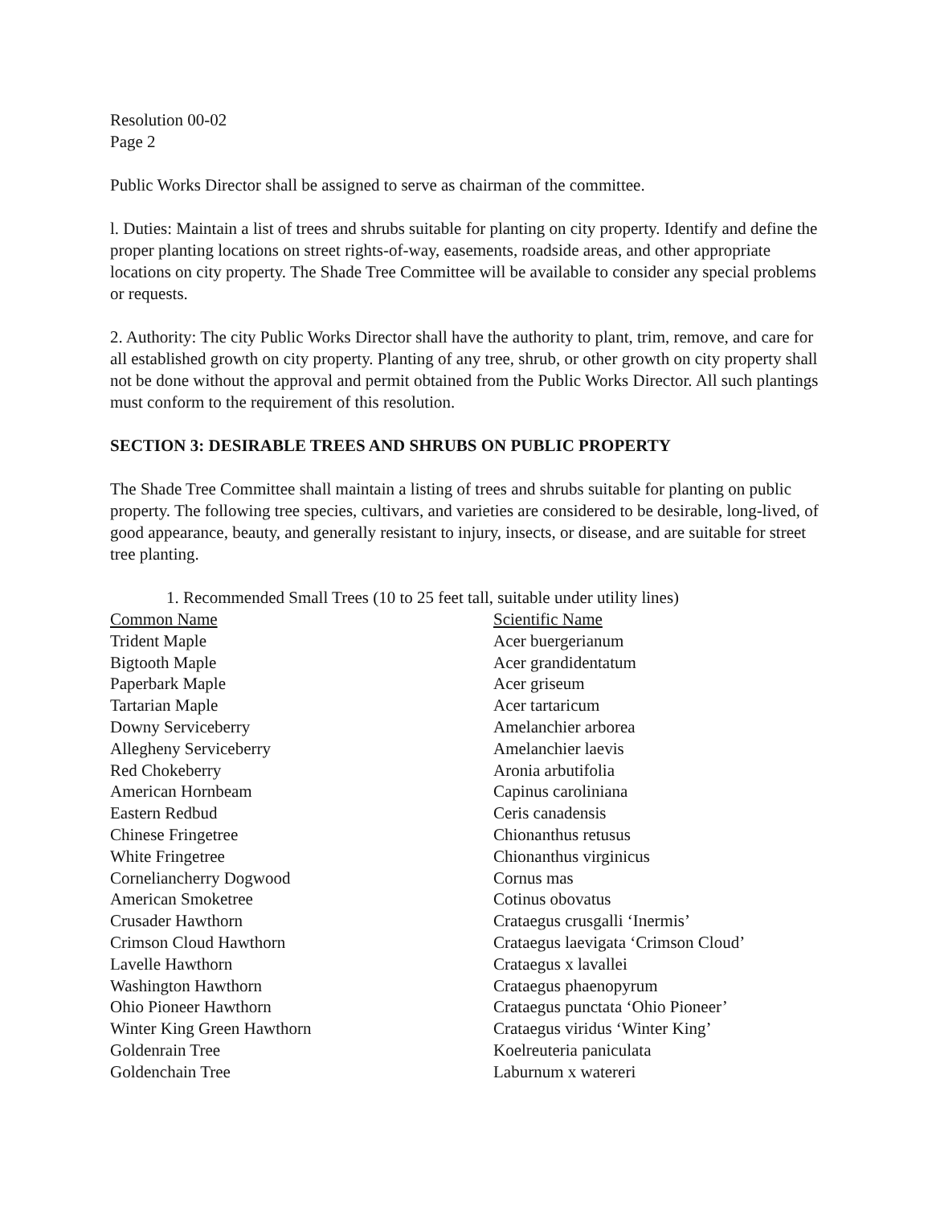Resolution 00-02
Page 2
Public Works Director shall be assigned to serve as chairman of the committee.
l. Duties: Maintain a list of trees and shrubs suitable for planting on city property. Identify and define the proper planting locations on street rights-of-way, easements, roadside areas, and other appropriate locations on city property. The Shade Tree Committee will be available to consider any special problems or requests.
2. Authority: The city Public Works Director shall have the authority to plant, trim, remove, and care for all established growth on city property. Planting of any tree, shrub, or other growth on city property shall not be done without the approval and permit obtained from the Public Works Director. All such plantings must conform to the requirement of this resolution.
SECTION 3: DESIRABLE TREES AND SHRUBS ON PUBLIC PROPERTY
The Shade Tree Committee shall maintain a listing of trees and shrubs suitable for planting on public property. The following tree species, cultivars, and varieties are considered to be desirable, long-lived, of good appearance, beauty, and generally resistant to injury, insects, or disease, and are suitable for street tree planting.
1. Recommended Small Trees (10 to 25 feet tall, suitable under utility lines)
| Common Name | Scientific Name |
| --- | --- |
| Trident Maple | Acer buergerianum |
| Bigtooth Maple | Acer grandidentatum |
| Paperbark Maple | Acer griseum |
| Tartarian Maple | Acer tartaricum |
| Downy Serviceberry | Amelanchier arborea |
| Allegheny Serviceberry | Amelanchier laevis |
| Red Chokeberry | Aronia arbutifolia |
| American Hornbeam | Capinus caroliniana |
| Eastern Redbud | Ceris canadensis |
| Chinese Fringetree | Chionanthus retusus |
| White Fringetree | Chionanthus virginicus |
| Corneliancherry Dogwood | Cornus mas |
| American Smoketree | Cotinus obovatus |
| Crusader Hawthorn | Crataegus crusgalli ‘Inermis’ |
| Crimson Cloud Hawthorn | Crataegus laevigata ‘Crimson Cloud’ |
| Lavelle Hawthorn | Crataegus x lavallei |
| Washington Hawthorn | Crataegus phaenopyrum |
| Ohio Pioneer Hawthorn | Crataegus punctata ‘Ohio Pioneer’ |
| Winter King Green Hawthorn | Crataegus viridus ‘Winter King’ |
| Goldenrain Tree | Koelreuteria paniculata |
| Goldenchain Tree | Laburnum x watereri |